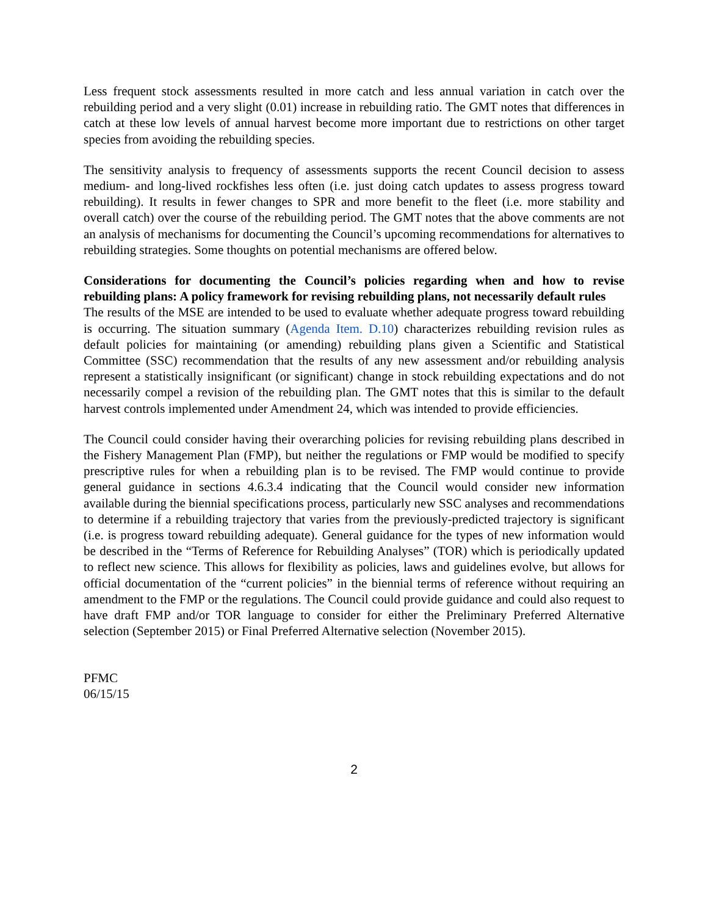Less frequent stock assessments resulted in more catch and less annual variation in catch over the rebuilding period and a very slight (0.01) increase in rebuilding ratio. The GMT notes that differences in catch at these low levels of annual harvest become more important due to restrictions on other target species from avoiding the rebuilding species.
The sensitivity analysis to frequency of assessments supports the recent Council decision to assess medium- and long-lived rockfishes less often (i.e. just doing catch updates to assess progress toward rebuilding). It results in fewer changes to SPR and more benefit to the fleet (i.e. more stability and overall catch) over the course of the rebuilding period. The GMT notes that the above comments are not an analysis of mechanisms for documenting the Council’s upcoming recommendations for alternatives to rebuilding strategies. Some thoughts on potential mechanisms are offered below.
Considerations for documenting the Council’s policies regarding when and how to revise rebuilding plans: A policy framework for revising rebuilding plans, not necessarily default rules
The results of the MSE are intended to be used to evaluate whether adequate progress toward rebuilding is occurring. The situation summary (Agenda Item. D.10) characterizes rebuilding revision rules as default policies for maintaining (or amending) rebuilding plans given a Scientific and Statistical Committee (SSC) recommendation that the results of any new assessment and/or rebuilding analysis represent a statistically insignificant (or significant) change in stock rebuilding expectations and do not necessarily compel a revision of the rebuilding plan. The GMT notes that this is similar to the default harvest controls implemented under Amendment 24, which was intended to provide efficiencies.
The Council could consider having their overarching policies for revising rebuilding plans described in the Fishery Management Plan (FMP), but neither the regulations or FMP would be modified to specify prescriptive rules for when a rebuilding plan is to be revised. The FMP would continue to provide general guidance in sections 4.6.3.4 indicating that the Council would consider new information available during the biennial specifications process, particularly new SSC analyses and recommendations to determine if a rebuilding trajectory that varies from the previously-predicted trajectory is significant (i.e. is progress toward rebuilding adequate). General guidance for the types of new information would be described in the “Terms of Reference for Rebuilding Analyses” (TOR) which is periodically updated to reflect new science. This allows for flexibility as policies, laws and guidelines evolve, but allows for official documentation of the “current policies” in the biennial terms of reference without requiring an amendment to the FMP or the regulations. The Council could provide guidance and could also request to have draft FMP and/or TOR language to consider for either the Preliminary Preferred Alternative selection (September 2015) or Final Preferred Alternative selection (November 2015).
PFMC
06/15/15
2